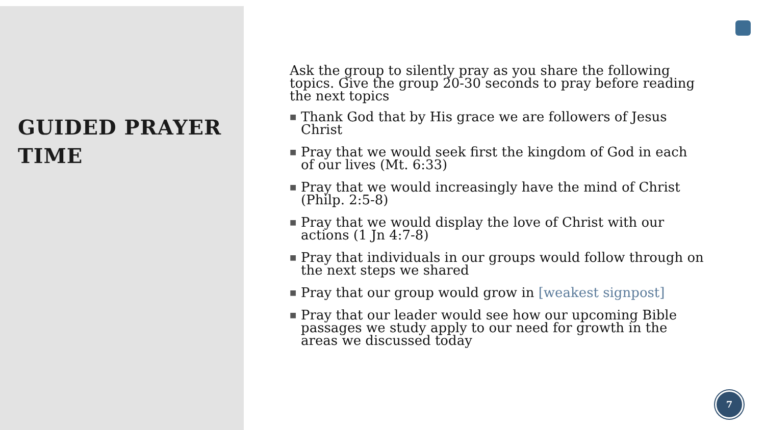GUIDED PRAYER TIME
Ask the group to silently pray as you share the following topics. Give the group 20-30 seconds to pray before reading the next topics
■ Thank God that by His grace we are followers of Jesus Christ
■ Pray that we would seek first the kingdom of God in each of our lives (Mt. 6:33)
■ Pray that we would increasingly have the mind of Christ (Philp. 2:5-8)
■ Pray that we would display the love of Christ with our actions (1 Jn 4:7-8)
■ Pray that individuals in our groups would follow through on the next steps we shared
■ Pray that our group would grow in [weakest signpost]
■ Pray that our leader would see how our upcoming Bible passages we study apply to our need for growth in the areas we discussed today
7